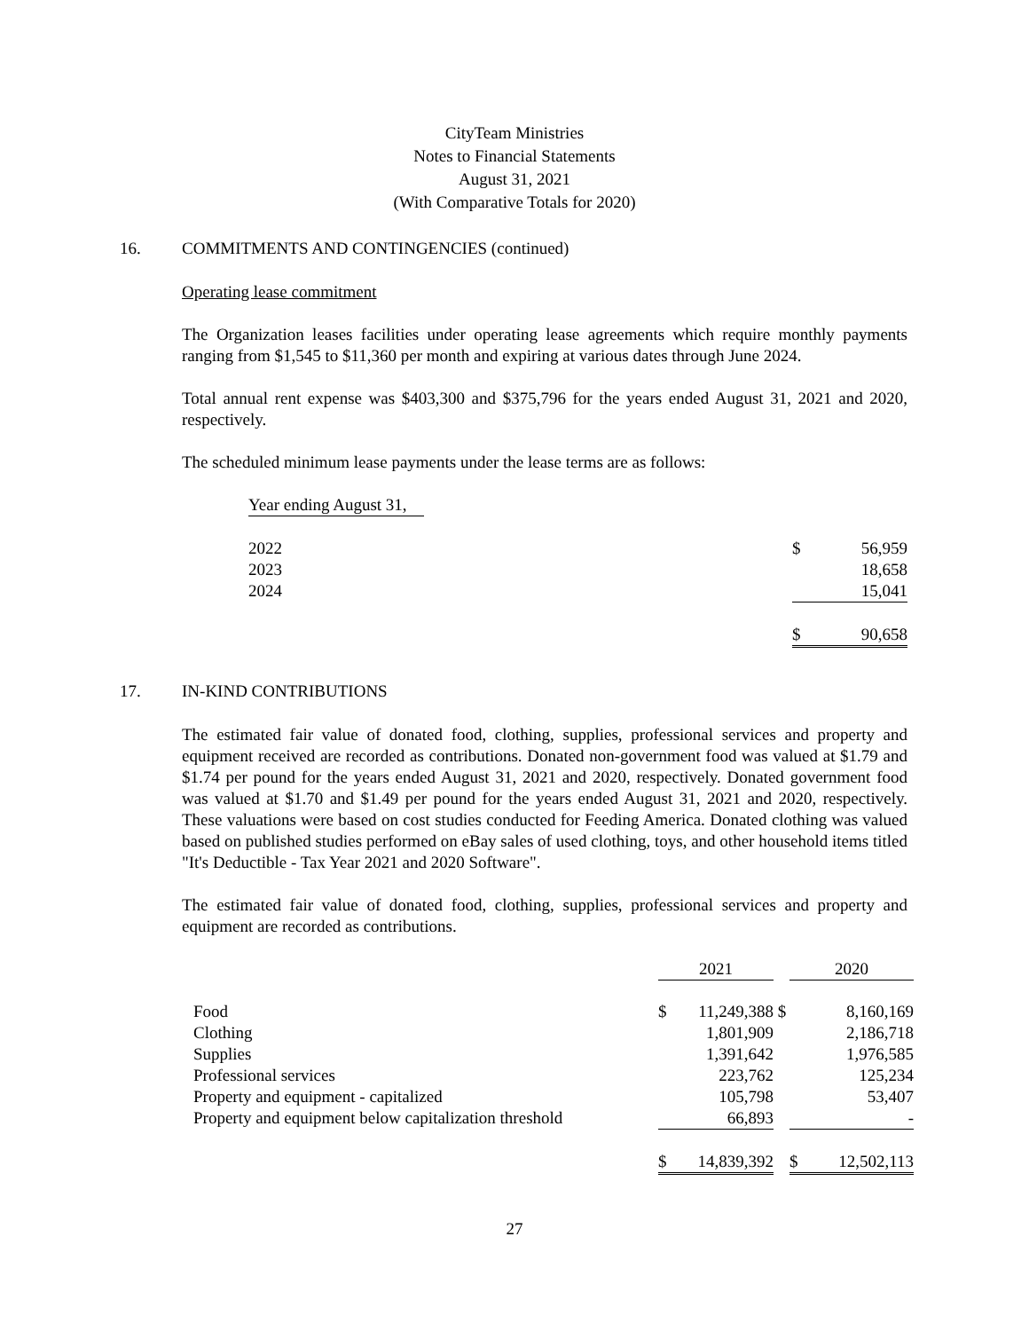CityTeam Ministries
Notes to Financial Statements
August 31, 2021
(With Comparative Totals for 2020)
16. COMMITMENTS AND CONTINGENCIES (continued)
Operating lease commitment
The Organization leases facilities under operating lease agreements which require monthly payments ranging from $1,545 to $11,360 per month and expiring at various dates through June 2024.
Total annual rent expense was $403,300 and $375,796 for the years ended August 31, 2021 and 2020, respectively.
The scheduled minimum lease payments under the lease terms are as follows:
| Year ending August 31, | | | |
| 2022 | | $ | 56,959 |
| 2023 | | | 18,658 |
| 2024 | | | 15,041 |
| | | $ | 90,658 |
17. IN-KIND CONTRIBUTIONS
The estimated fair value of donated food, clothing, supplies, professional services and property and equipment received are recorded as contributions. Donated non-government food was valued at $1.79 and $1.74 per pound for the years ended August 31, 2021 and 2020, respectively. Donated government food was valued at $1.70 and $1.49 per pound for the years ended August 31, 2021 and 2020, respectively. These valuations were based on cost studies conducted for Feeding America. Donated clothing was valued based on published studies performed on eBay sales of used clothing, toys, and other household items titled "It's Deductible - Tax Year 2021 and 2020 Software".
The estimated fair value of donated food, clothing, supplies, professional services and property and equipment are recorded as contributions.
| | 2021 | | | 2020 | |
| Food | $ | 11,249,388 | $ | | 8,160,169 |
| Clothing | | 1,801,909 | | | 2,186,718 |
| Supplies | | 1,391,642 | | | 1,976,585 |
| Professional services | | 223,762 | | | 125,234 |
| Property and equipment - capitalized | | 105,798 | | | 53,407 |
| Property and equipment below capitalization threshold | | 66,893 | | | - |
| | $ | 14,839,392 | | $ | 12,502,113 |
27